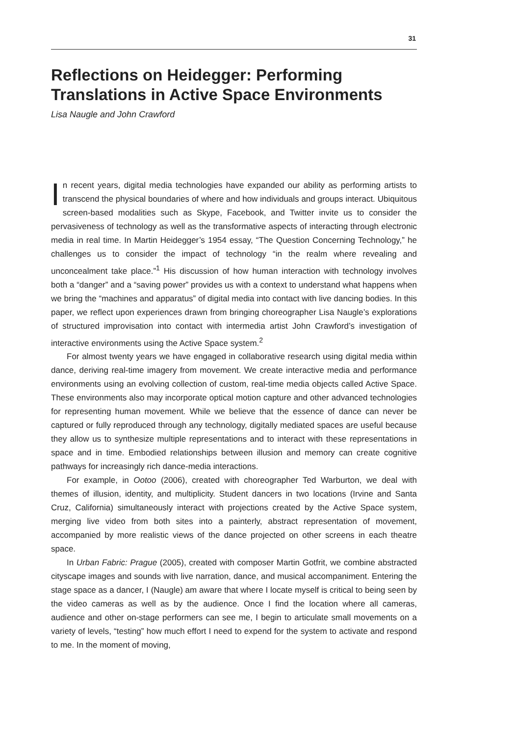31
Reflections on Heidegger: Performing Translations in Active Space Environments
Lisa Naugle and John Crawford
In recent years, digital media technologies have expanded our ability as performing artists to transcend the physical boundaries of where and how individuals and groups interact. Ubiquitous screen-based modalities such as Skype, Facebook, and Twitter invite us to consider the pervasiveness of technology as well as the transformative aspects of interacting through electronic media in real time. In Martin Heidegger’s 1954 essay, “The Question Concerning Technology,” he challenges us to consider the impact of technology “in the realm where revealing and unconcealment take place.”<sup>1</sup> His discussion of how human interaction with technology involves both a “danger” and a “saving power” provides us with a context to understand what happens when we bring the “machines and apparatus” of digital media into contact with live dancing bodies. In this paper, we reflect upon experiences drawn from bringing choreographer Lisa Naugle’s explorations of structured improvisation into contact with intermedia artist John Crawford’s investigation of interactive environments using the Active Space system.<sup>2</sup>
For almost twenty years we have engaged in collaborative research using digital media within dance, deriving real-time imagery from movement. We create interactive media and performance environments using an evolving collection of custom, real-time media objects called Active Space. These environments also may incorporate optical motion capture and other advanced technologies for representing human movement. While we believe that the essence of dance can never be captured or fully reproduced through any technology, digitally mediated spaces are useful because they allow us to synthesize multiple representations and to interact with these representations in space and in time. Embodied relationships between illusion and memory can create cognitive pathways for increasingly rich dance-media interactions.
For example, in Ootoo (2006), created with choreographer Ted Warburton, we deal with themes of illusion, identity, and multiplicity. Student dancers in two locations (Irvine and Santa Cruz, California) simultaneously interact with projections created by the Active Space system, merging live video from both sites into a painterly, abstract representation of movement, accompanied by more realistic views of the dance projected on other screens in each theatre space.
In Urban Fabric: Prague (2005), created with composer Martin Gotfrit, we combine abstracted cityscape images and sounds with live narration, dance, and musical accompaniment. Entering the stage space as a dancer, I (Naugle) am aware that where I locate myself is critical to being seen by the video cameras as well as by the audience. Once I find the location where all cameras, audience and other on-stage performers can see me, I begin to articulate small movements on a variety of levels, “testing” how much effort I need to expend for the system to activate and respond to me. In the moment of moving,